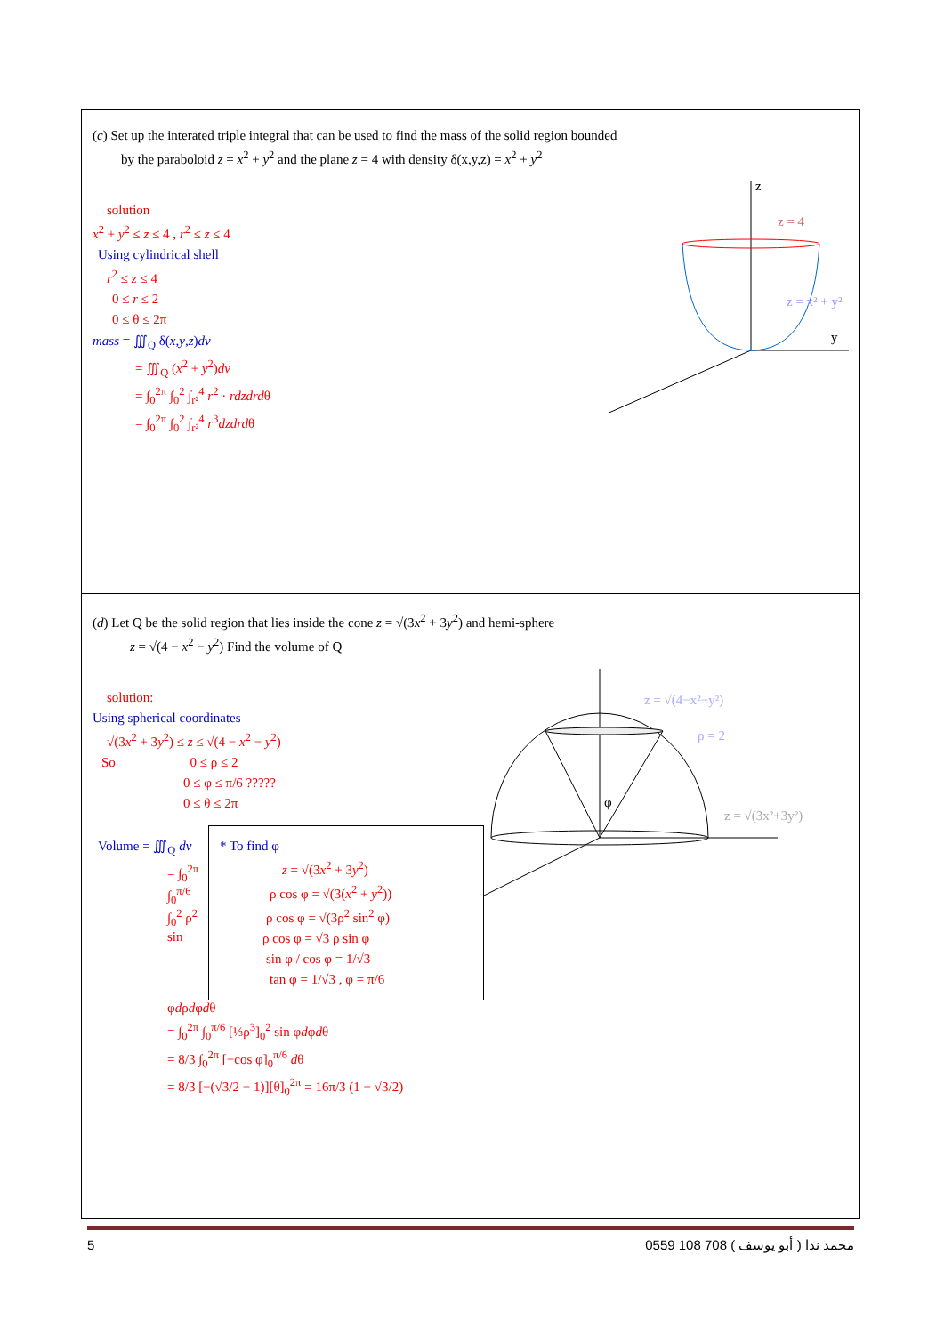(c) Set up the interated triple integral that can be used to find the mass of the solid region bounded
by the paraboloid z = x<sup>2</sup> + y<sup>2</sup> and the plane z = 4 with density δ(x,y,z) = x<sup>2</sup> + y<sup>2</sup>
z
y
z = 4
z = x² + y²
solution
x<sup>2</sup> + y<sup>2</sup> ≤ z ≤ 4 , r<sup>2</sup> ≤ z ≤ 4
Using cylindrical shell
r<sup>2</sup> ≤ z ≤ 4
0 ≤ r ≤ 2
0 ≤ θ ≤ 2π
mass = ∭<sub>Q</sub> δ(x,y,z)dv
= ∭<sub>Q</sub> (x<sup>2</sup> + y<sup>2</sup>)dv
= ∫<sub>0</sub><sup>2π</sup> ∫<sub>0</sub><sup>2</sup> ∫<sub>r²</sub><sup>4</sup> r<sup>2</sup> · rdzdrdθ
= ∫<sub>0</sub><sup>2π</sup> ∫<sub>0</sub><sup>2</sup> ∫<sub>r²</sub><sup>4</sup> r<sup>3</sup>dzdrdθ
(d) Let Q be the solid region that lies inside the cone z = √(3x<sup>2</sup> + 3y<sup>2</sup>) and hemi-sphere
z = √(4 − x<sup>2</sup> − y<sup>2</sup>) Find the volume of Q
z = √(4−x²−y²)
ρ = 2
z = √(3x²+3y²)
φ
solution:
Using spherical coordinates
√(3x<sup>2</sup> + 3y<sup>2</sup>) ≤ z ≤ √(4 − x<sup>2</sup> − y<sup>2</sup>)
So 0 ≤ ρ ≤ 2
0 ≤ φ ≤ π/6 ?????
0 ≤ θ ≤ 2π
* To find φ
z = √(3x<sup>2</sup> + 3y<sup>2</sup>)
ρ cos φ = √(3(x<sup>2</sup> + y<sup>2</sup>))
ρ cos φ = √(3ρ<sup>2</sup> sin<sup>2</sup> φ)
ρ cos φ = √3 ρ sin φ
sin φ / cos φ = 1/√3
tan φ = 1/√3 , φ = π/6
Volume = ∭<sub>Q</sub> dv
= ∫<sub>0</sub><sup>2π</sup> ∫<sub>0</sub><sup>π/6</sup> ∫<sub>0</sub><sup>2</sup> ρ<sup>2</sup> sin φdρdφdθ
= ∫<sub>0</sub><sup>2π</sup> ∫<sub>0</sub><sup>π/6</sup> [⅓ρ<sup>3</sup>]<sub>0</sub><sup>2</sup> sin φdφdθ
= 8/3 ∫<sub>0</sub><sup>2π</sup> [−cos φ]<sub>0</sub><sup>π/6</sup> dθ
= 8/3 [−(√3/2 − 1)][θ]<sub>0</sub><sup>2π</sup> = 16π/3 (1 − √3/2)
5 0559 108 708 ( أبو يوسف ) محمد ندا